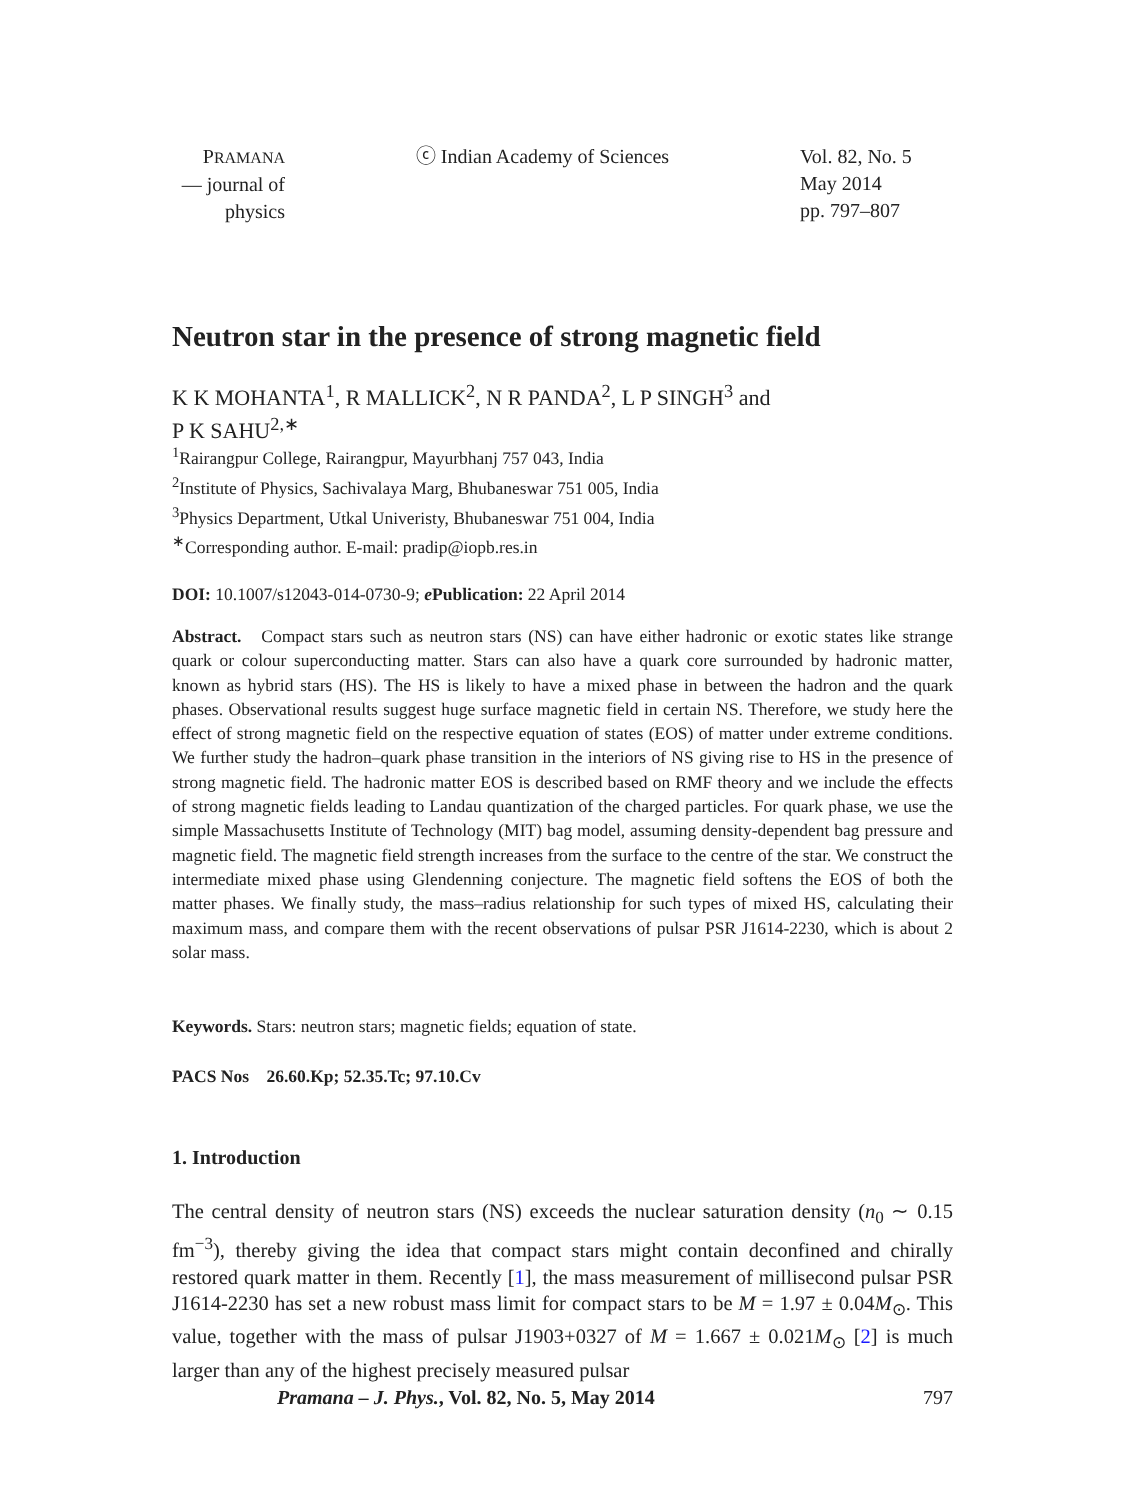PRAMANA
— journal of
physics
ⓒ Indian Academy of Sciences Vol. 82, No. 5
May 2014
pp. 797–807
Neutron star in the presence of strong magnetic field
K K MOHANTA<sup>1</sup>, R MALLICK<sup>2</sup>, N R PANDA<sup>2</sup>, L P SINGH<sup>3</sup> and
P K SAHU<sup>2,∗</sup>
<sup>1</sup> Rairangpur College, Rairangpur, Mayurbhanj 757 043, India
<sup>2</sup> Institute of Physics, Sachivalaya Marg, Bhubaneswar 751 005, India
<sup>3</sup> Physics Department, Utkal Univeristy, Bhubaneswar 751 004, India
<sup>∗</sup>Corresponding author. E-mail: pradip@iopb.res.in
DOI: 10.1007/s12043-014-0730-9; e Publication: 22 April 2014
Abstract. Compact stars such as neutron stars (NS) can have either hadronic or exotic states like strange quark or colour superconducting matter. Stars can also have a quark core surrounded by hadronic matter, known as hybrid stars (HS). The HS is likely to have a mixed phase in between the hadron and the quark phases. Observational results suggest huge surface magnetic field in certain NS. Therefore, we study here the effect of strong magnetic field on the respective equation of states (EOS) of matter under extreme conditions. We further study the hadron–quark phase transition in the interiors of NS giving rise to HS in the presence of strong magnetic field. The hadronic matter EOS is described based on RMF theory and we include the effects of strong magnetic fields leading to Landau quantization of the charged particles. For quark phase, we use the simple Massachusetts Institute of Technology (MIT) bag model, assuming density-dependent bag pressure and magnetic field. The magnetic field strength increases from the surface to the centre of the star. We construct the intermediate mixed phase using Glendenning conjecture. The magnetic field softens the EOS of both the matter phases. We finally study, the mass–radius relationship for such types of mixed HS, calculating their maximum mass, and compare them with the recent observations of pulsar PSR J1614-2230, which is about 2 solar mass.
Keywords. Stars: neutron stars; magnetic fields; equation of state.
PACS Nos 26.60.Kp; 52.35.Tc; 97.10.Cv
1. Introduction
The central density of neutron stars (NS) exceeds the nuclear saturation density (n<sub>0</sub> ∼ 0.15 fm<sup>−3</sup>), thereby giving the idea that compact stars might contain deconfined and chirally restored quark matter in them. Recently [1], the mass measurement of millisecond pulsar PSR J1614-2230 has set a new robust mass limit for compact stars to be M = 1.97 ± 0.04M<sub>⊙</sub>. This value, together with the mass of pulsar J1903+0327 of M = 1.667 ± 0.021M<sub>⊙</sub> [2] is much larger than any of the highest precisely measured pulsar
Pramana – J. Phys., Vol. 82, No. 5, May 2014 797